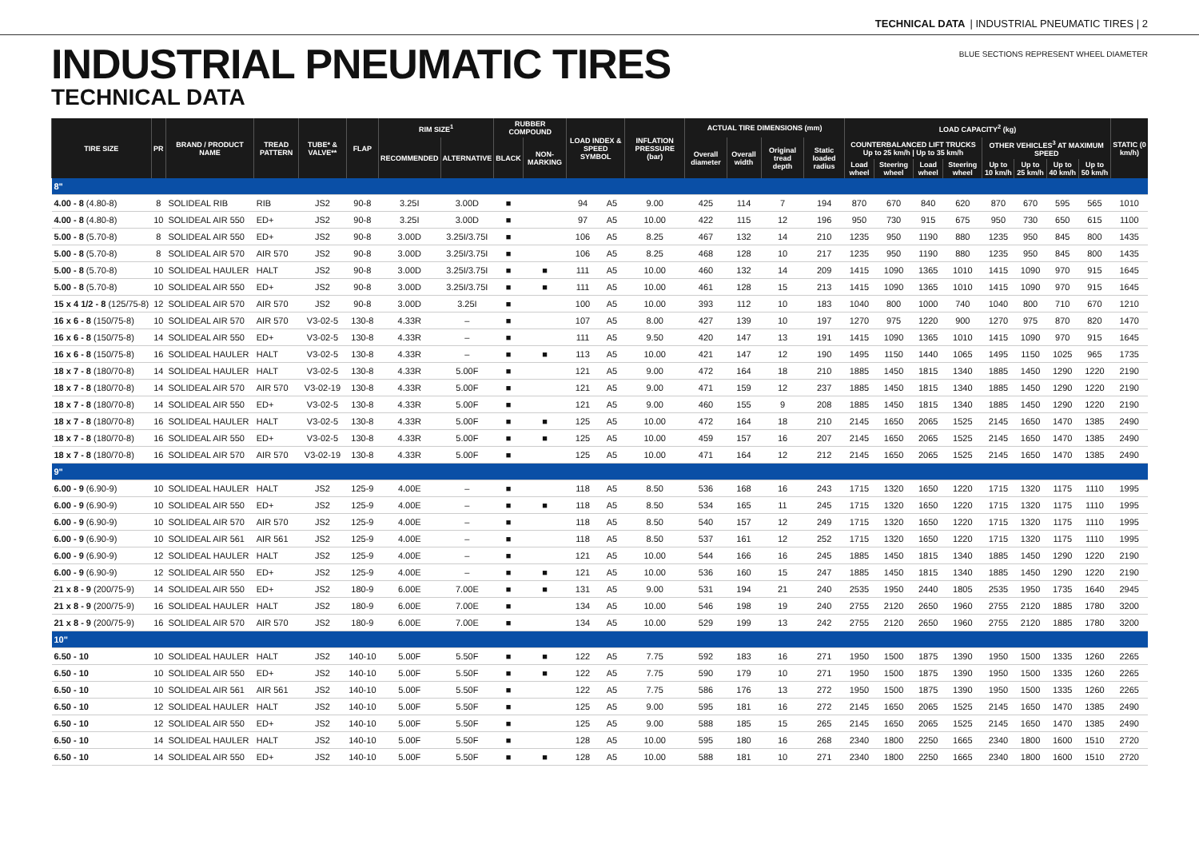TECHNICAL DATA | INDUSTRIAL PNEUMATIC TIRES | 2
INDUSTRIAL PNEUMATIC TIRES
TECHNICAL DATA
BLUE SECTIONS REPRESENT WHEEL DIAMETER
| TIRE SIZE | PR | BRAND / PRODUCT NAME | TREAD PATTERN | TUBE* & VALVE** | FLAP | RIM SIZE<sup>1</sup> | | RUBBER COMPOUND | | LOAD INDEX & SPEED SYMBOL | | INFLATION PRESSURE (bar) | ACTUAL TIRE DIMENSIONS (mm) | | | | LOAD CAPACITY<sup>2</sup> (kg) | | | | | | | | STATIC (0 km/h) |
| --- | --- | --- | --- | --- | --- | --- | --- | --- | --- | --- | --- | --- | --- | --- | --- | --- | --- | --- | --- | --- | --- | --- | --- | --- | --- |
| | | | | | | RECOMMENDED | ALTERNATIVE | BLACK | NON-MARKING | | | | Overall diameter | Overall width | Original tread depth | Static loaded radius | COUNTERBALANCED LIFT TRUCKS Up to 25 km/h / Up to 35 km/h | | | | OTHER VEHICLES<sup>3</sup> AT MAXIMUM SPEED | | | | |
| | | | | | | | | | | | | | | | | | Load wheel | Steering wheel | Load wheel | Steering wheel | Up to 10 km/h | Up to 25 km/h | Up to 40 km/h | Up to 50 km/h | |
| 8" | | | | | | | | | | | | | | | | | | | | | | | | | |
| 4.00 - 8 (4.80-8) | 8 | SOLIDEAL RIB | RIB | JS2 | 90-8 | 3.25I | 3.00D | ■ | | 94 | A5 | 9.00 | 425 | 114 | 7 | 194 | 870 | 670 | 840 | 620 | 870 | 670 | 595 | 565 | 1010 |
| 4.00 - 8 (4.80-8) | 10 | SOLIDEAL AIR 550 | ED+ | JS2 | 90-8 | 3.25I | 3.00D | ■ | | 97 | A5 | 10.00 | 422 | 115 | 12 | 196 | 950 | 730 | 915 | 675 | 950 | 730 | 650 | 615 | 1100 |
| 5.00 - 8 (5.70-8) | 8 | SOLIDEAL AIR 550 | ED+ | JS2 | 90-8 | 3.00D | 3.25I/3.75I | ■ | | 106 | A5 | 8.25 | 467 | 132 | 14 | 210 | 1235 | 950 | 1190 | 880 | 1235 | 950 | 845 | 800 | 1435 |
| 5.00 - 8 (5.70-8) | 8 | SOLIDEAL AIR 570 | AIR 570 | JS2 | 90-8 | 3.00D | 3.25I/3.75I | ■ | | 106 | A5 | 8.25 | 468 | 128 | 10 | 217 | 1235 | 950 | 1190 | 880 | 1235 | 950 | 845 | 800 | 1435 |
| 5.00 - 8 (5.70-8) | 10 | SOLIDEAL HAULER | HALT | JS2 | 90-8 | 3.00D | 3.25I/3.75I | ■ | ■ | 111 | A5 | 10.00 | 460 | 132 | 14 | 209 | 1415 | 1090 | 1365 | 1010 | 1415 | 1090 | 970 | 915 | 1645 |
| 5.00 - 8 (5.70-8) | 10 | SOLIDEAL AIR 550 | ED+ | JS2 | 90-8 | 3.00D | 3.25I/3.75I | ■ | ■ | 111 | A5 | 10.00 | 461 | 128 | 15 | 213 | 1415 | 1090 | 1365 | 1010 | 1415 | 1090 | 970 | 915 | 1645 |
| 15 x 4 1/2 - 8 (125/75-8) | 12 | SOLIDEAL AIR 570 | AIR 570 | JS2 | 90-8 | 3.00D | 3.25I | ■ | | 100 | A5 | 10.00 | 393 | 112 | 10 | 183 | 1040 | 800 | 1000 | 740 | 1040 | 800 | 710 | 670 | 1210 |
| 16 x 6 - 8 (150/75-8) | 10 | SOLIDEAL AIR 570 | AIR 570 | V3-02-5 | 130-8 | 4.33R | – | ■ | | 107 | A5 | 8.00 | 427 | 139 | 10 | 197 | 1270 | 975 | 1220 | 900 | 1270 | 975 | 870 | 820 | 1470 |
| 16 x 6 - 8 (150/75-8) | 14 | SOLIDEAL AIR 550 | ED+ | V3-02-5 | 130-8 | 4.33R | – | ■ | | 111 | A5 | 9.50 | 420 | 147 | 13 | 191 | 1415 | 1090 | 1365 | 1010 | 1415 | 1090 | 970 | 915 | 1645 |
| 16 x 6 - 8 (150/75-8) | 16 | SOLIDEAL HAULER | HALT | V3-02-5 | 130-8 | 4.33R | – | ■ | ■ | 113 | A5 | 10.00 | 421 | 147 | 12 | 190 | 1495 | 1150 | 1440 | 1065 | 1495 | 1150 | 1025 | 965 | 1735 |
| 18 x 7 - 8 (180/70-8) | 14 | SOLIDEAL HAULER | HALT | V3-02-5 | 130-8 | 4.33R | 5.00F | ■ | | 121 | A5 | 9.00 | 472 | 164 | 18 | 210 | 1885 | 1450 | 1815 | 1340 | 1885 | 1450 | 1290 | 1220 | 2190 |
| 18 x 7 - 8 (180/70-8) | 14 | SOLIDEAL AIR 570 | AIR 570 | V3-02-19 | 130-8 | 4.33R | 5.00F | ■ | | 121 | A5 | 9.00 | 471 | 159 | 12 | 237 | 1885 | 1450 | 1815 | 1340 | 1885 | 1450 | 1290 | 1220 | 2190 |
| 18 x 7 - 8 (180/70-8) | 14 | SOLIDEAL AIR 550 | ED+ | V3-02-5 | 130-8 | 4.33R | 5.00F | ■ | | 121 | A5 | 9.00 | 460 | 155 | 9 | 208 | 1885 | 1450 | 1815 | 1340 | 1885 | 1450 | 1290 | 1220 | 2190 |
| 18 x 7 - 8 (180/70-8) | 16 | SOLIDEAL HAULER | HALT | V3-02-5 | 130-8 | 4.33R | 5.00F | ■ | ■ | 125 | A5 | 10.00 | 472 | 164 | 18 | 210 | 2145 | 1650 | 2065 | 1525 | 2145 | 1650 | 1470 | 1385 | 2490 |
| 18 x 7 - 8 (180/70-8) | 16 | SOLIDEAL AIR 550 | ED+ | V3-02-5 | 130-8 | 4.33R | 5.00F | ■ | ■ | 125 | A5 | 10.00 | 459 | 157 | 16 | 207 | 2145 | 1650 | 2065 | 1525 | 2145 | 1650 | 1470 | 1385 | 2490 |
| 18 x 7 - 8 (180/70-8) | 16 | SOLIDEAL AIR 570 | AIR 570 | V3-02-19 | 130-8 | 4.33R | 5.00F | ■ | | 125 | A5 | 10.00 | 471 | 164 | 12 | 212 | 2145 | 1650 | 2065 | 1525 | 2145 | 1650 | 1470 | 1385 | 2490 |
| 9" | | | | | | | | | | | | | | | | | | | | | | | | | |
| 6.00 - 9 (6.90-9) | 10 | SOLIDEAL HAULER | HALT | JS2 | 125-9 | 4.00E | – | ■ | | 118 | A5 | 8.50 | 536 | 168 | 16 | 243 | 1715 | 1320 | 1650 | 1220 | 1715 | 1320 | 1175 | 1110 | 1995 |
| 6.00 - 9 (6.90-9) | 10 | SOLIDEAL AIR 550 | ED+ | JS2 | 125-9 | 4.00E | – | ■ | ■ | 118 | A5 | 8.50 | 534 | 165 | 11 | 245 | 1715 | 1320 | 1650 | 1220 | 1715 | 1320 | 1175 | 1110 | 1995 |
| 6.00 - 9 (6.90-9) | 10 | SOLIDEAL AIR 570 | AIR 570 | JS2 | 125-9 | 4.00E | – | ■ | | 118 | A5 | 8.50 | 540 | 157 | 12 | 249 | 1715 | 1320 | 1650 | 1220 | 1715 | 1320 | 1175 | 1110 | 1995 |
| 6.00 - 9 (6.90-9) | 10 | SOLIDEAL AIR 561 | AIR 561 | JS2 | 125-9 | 4.00E | – | ■ | | 118 | A5 | 8.50 | 537 | 161 | 12 | 252 | 1715 | 1320 | 1650 | 1220 | 1715 | 1320 | 1175 | 1110 | 1995 |
| 6.00 - 9 (6.90-9) | 12 | SOLIDEAL HAULER | HALT | JS2 | 125-9 | 4.00E | – | ■ | | 121 | A5 | 10.00 | 544 | 166 | 16 | 245 | 1885 | 1450 | 1815 | 1340 | 1885 | 1450 | 1290 | 1220 | 2190 |
| 6.00 - 9 (6.90-9) | 12 | SOLIDEAL AIR 550 | ED+ | JS2 | 125-9 | 4.00E | – | ■ | ■ | 121 | A5 | 10.00 | 536 | 160 | 15 | 247 | 1885 | 1450 | 1815 | 1340 | 1885 | 1450 | 1290 | 1220 | 2190 |
| 21 x 8 - 9 (200/75-9) | 14 | SOLIDEAL AIR 550 | ED+ | JS2 | 180-9 | 6.00E | 7.00E | ■ | ■ | 131 | A5 | 9.00 | 531 | 194 | 21 | 240 | 2535 | 1950 | 2440 | 1805 | 2535 | 1950 | 1735 | 1640 | 2945 |
| 21 x 8 - 9 (200/75-9) | 16 | SOLIDEAL HAULER | HALT | JS2 | 180-9 | 6.00E | 7.00E | ■ | | 134 | A5 | 10.00 | 546 | 198 | 19 | 240 | 2755 | 2120 | 2650 | 1960 | 2755 | 2120 | 1885 | 1780 | 3200 |
| 21 x 8 - 9 (200/75-9) | 16 | SOLIDEAL AIR 570 | AIR 570 | JS2 | 180-9 | 6.00E | 7.00E | ■ | | 134 | A5 | 10.00 | 529 | 199 | 13 | 242 | 2755 | 2120 | 2650 | 1960 | 2755 | 2120 | 1885 | 1780 | 3200 |
| 10" | | | | | | | | | | | | | | | | | | | | | | | | | |
| 6.50 - 10 | 10 | SOLIDEAL HAULER | HALT | JS2 | 140-10 | 5.00F | 5.50F | ■ | ■ | 122 | A5 | 7.75 | 592 | 183 | 16 | 271 | 1950 | 1500 | 1875 | 1390 | 1950 | 1500 | 1335 | 1260 | 2265 |
| 6.50 - 10 | 10 | SOLIDEAL AIR 550 | ED+ | JS2 | 140-10 | 5.00F | 5.50F | ■ | ■ | 122 | A5 | 7.75 | 590 | 179 | 10 | 271 | 1950 | 1500 | 1875 | 1390 | 1950 | 1500 | 1335 | 1260 | 2265 |
| 6.50 - 10 | 10 | SOLIDEAL AIR 561 | AIR 561 | JS2 | 140-10 | 5.00F | 5.50F | ■ | | 122 | A5 | 7.75 | 586 | 176 | 13 | 272 | 1950 | 1500 | 1875 | 1390 | 1950 | 1500 | 1335 | 1260 | 2265 |
| 6.50 - 10 | 12 | SOLIDEAL HAULER | HALT | JS2 | 140-10 | 5.00F | 5.50F | ■ | | 125 | A5 | 9.00 | 595 | 181 | 16 | 272 | 2145 | 1650 | 2065 | 1525 | 2145 | 1650 | 1470 | 1385 | 2490 |
| 6.50 - 10 | 12 | SOLIDEAL AIR 550 | ED+ | JS2 | 140-10 | 5.00F | 5.50F | ■ | | 125 | A5 | 9.00 | 588 | 185 | 15 | 265 | 2145 | 1650 | 2065 | 1525 | 2145 | 1650 | 1470 | 1385 | 2490 |
| 6.50 - 10 | 14 | SOLIDEAL HAULER | HALT | JS2 | 140-10 | 5.00F | 5.50F | ■ | | 128 | A5 | 10.00 | 595 | 180 | 16 | 268 | 2340 | 1800 | 2250 | 1665 | 2340 | 1800 | 1600 | 1510 | 2720 |
| 6.50 - 10 | 14 | SOLIDEAL AIR 550 | ED+ | JS2 | 140-10 | 5.00F | 5.50F | ■ | ■ | 128 | A5 | 10.00 | 588 | 181 | 10 | 271 | 2340 | 1800 | 2250 | 1665 | 2340 | 1800 | 1600 | 1510 | 2720 |